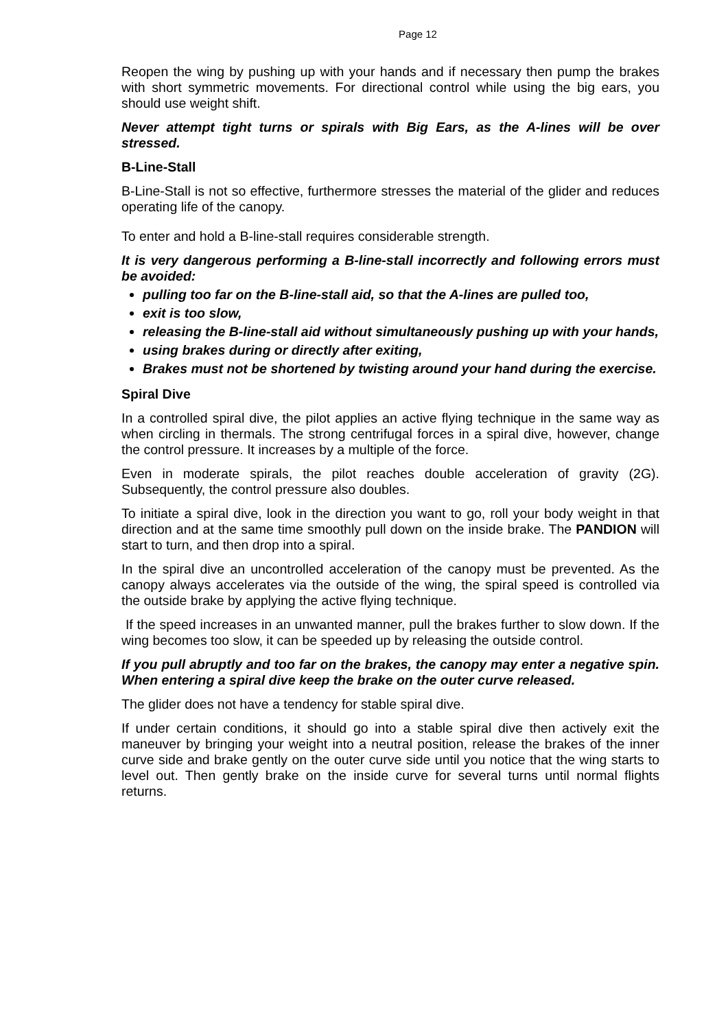Page 12
Reopen the wing by pushing up with your hands and if necessary then pump the brakes with short symmetric movements. For directional control while using the big ears, you should use weight shift.
Never attempt tight turns or spirals with Big Ears, as the A-lines will be over stressed.
B-Line-Stall
B-Line-Stall is not so effective, furthermore stresses the material of the glider and reduces operating life of the canopy.
To enter and hold a B-line-stall requires considerable strength.
It is very dangerous performing a B-line-stall incorrectly and following errors must be avoided:
pulling too far on the B-line-stall aid, so that the A-lines are pulled too,
exit is too slow,
releasing the B-line-stall aid without simultaneously pushing up with your hands,
using brakes during or directly after exiting,
Brakes must not be shortened by twisting around your hand during the exercise.
Spiral Dive
In a controlled spiral dive, the pilot applies an active flying technique in the same way as when circling in thermals. The strong centrifugal forces in a spiral dive, however, change the control pressure. It increases by a multiple of the force.
Even in moderate spirals, the pilot reaches double acceleration of gravity (2G). Subsequently, the control pressure also doubles.
To initiate a spiral dive, look in the direction you want to go, roll your body weight in that direction and at the same time smoothly pull down on the inside brake. The PANDION will start to turn, and then drop into a spiral.
In the spiral dive an uncontrolled acceleration of the canopy must be prevented. As the canopy always accelerates via the outside of the wing, the spiral speed is controlled via the outside brake by applying the active flying technique.
If the speed increases in an unwanted manner, pull the brakes further to slow down. If the wing becomes too slow, it can be speeded up by releasing the outside control.
If you pull abruptly and too far on the brakes, the canopy may enter a negative spin. When entering a spiral dive keep the brake on the outer curve released.
The glider does not have a tendency for stable spiral dive.
If under certain conditions, it should go into a stable spiral dive then actively exit the maneuver by bringing your weight into a neutral position, release the brakes of the inner curve side and brake gently on the outer curve side until you notice that the wing starts to level out. Then gently brake on the inside curve for several turns until normal flights returns.